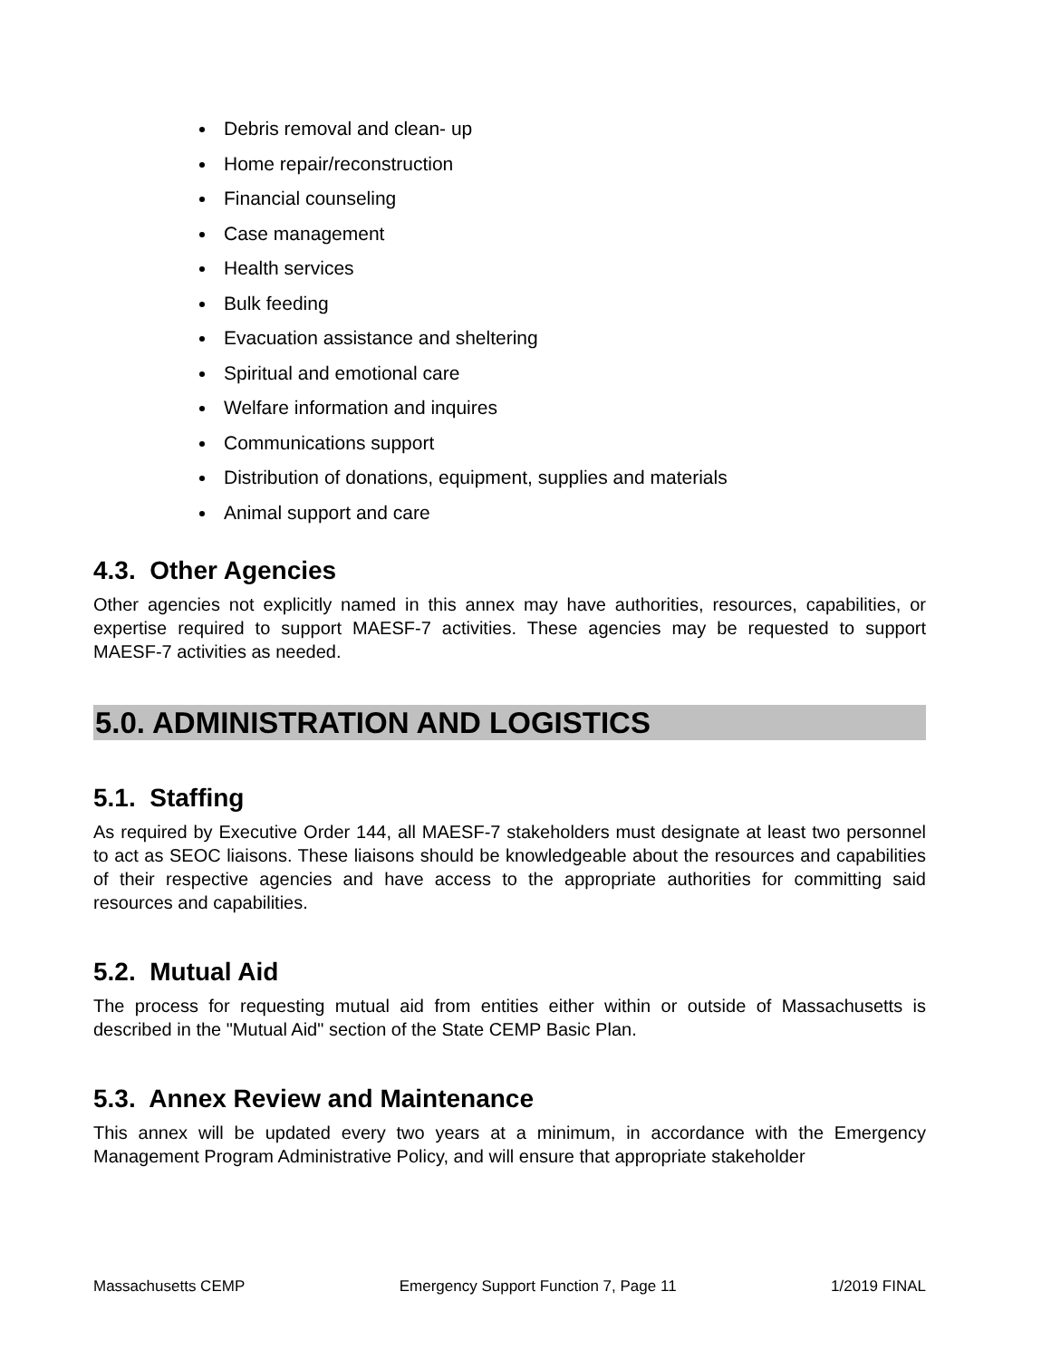Debris removal and clean- up
Home repair/reconstruction
Financial counseling
Case management
Health services
Bulk feeding
Evacuation assistance and sheltering
Spiritual and emotional care
Welfare information and inquires
Communications support
Distribution of donations, equipment, supplies and materials
Animal support and care
4.3. Other Agencies
Other agencies not explicitly named in this annex may have authorities, resources, capabilities, or expertise required to support MAESF-7 activities. These agencies may be requested to support MAESF-7 activities as needed.
5.0. ADMINISTRATION AND LOGISTICS
5.1. Staffing
As required by Executive Order 144, all MAESF-7 stakeholders must designate at least two personnel to act as SEOC liaisons. These liaisons should be knowledgeable about the resources and capabilities of their respective agencies and have access to the appropriate authorities for committing said resources and capabilities.
5.2. Mutual Aid
The process for requesting mutual aid from entities either within or outside of Massachusetts is described in the "Mutual Aid" section of the State CEMP Basic Plan.
5.3. Annex Review and Maintenance
This annex will be updated every two years at a minimum, in accordance with the Emergency Management Program Administrative Policy, and will ensure that appropriate stakeholder
Massachusetts CEMP Emergency Support Function 7, Page 11 1/2019 FINAL